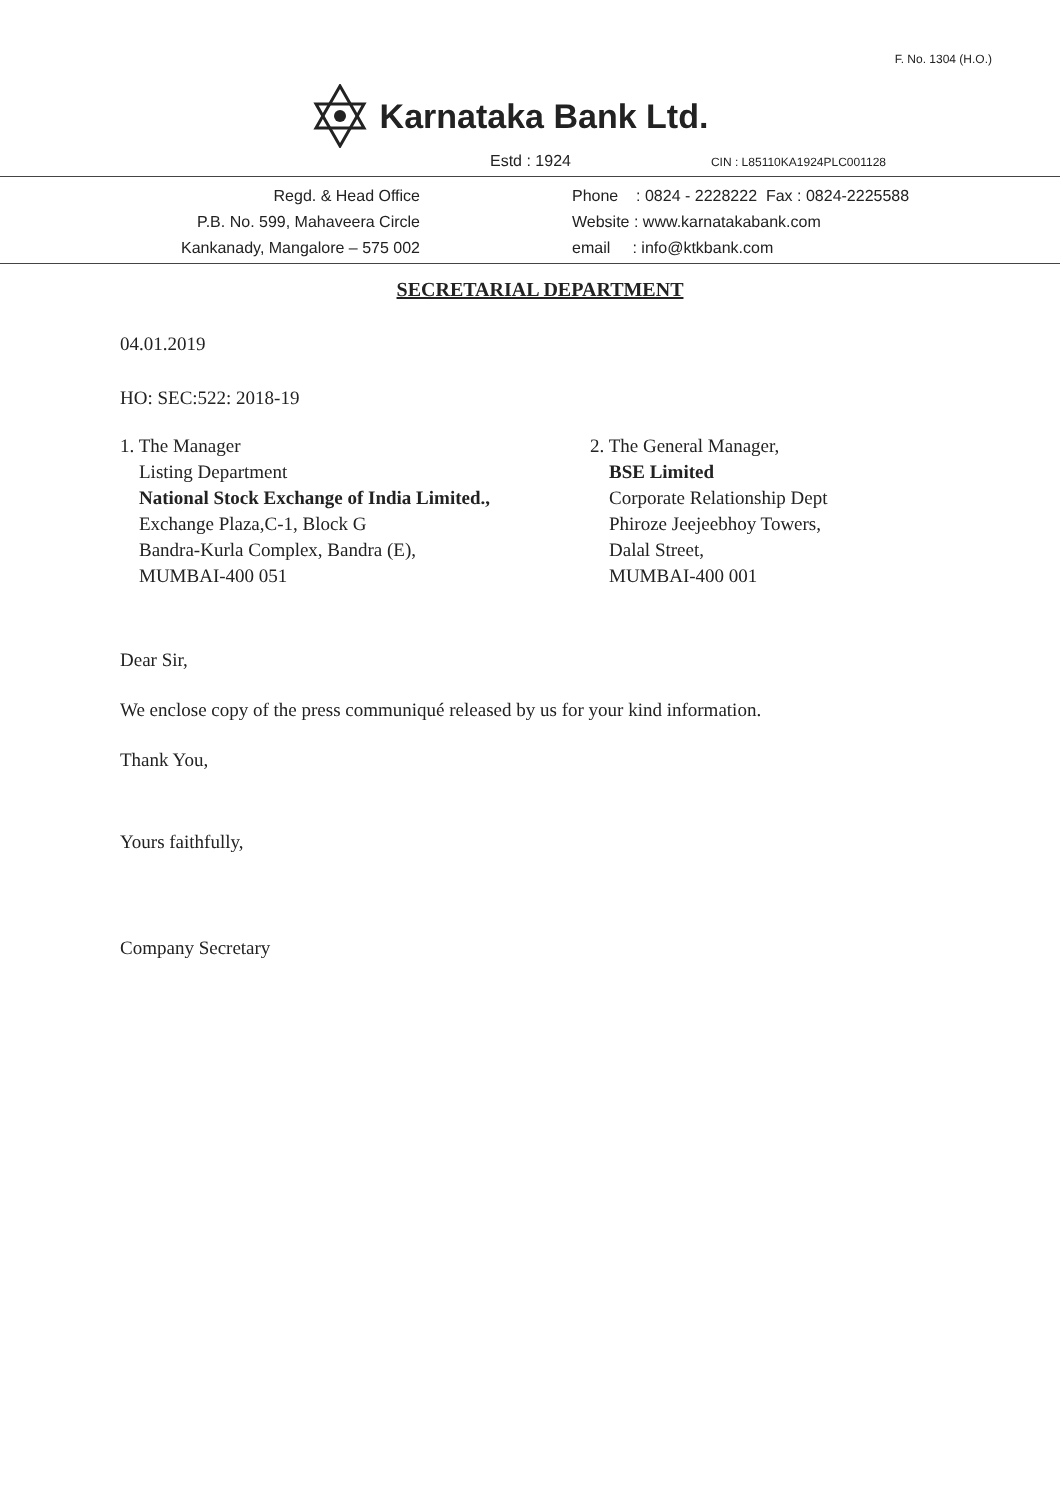F. No. 1304 (H.O.)
Karnataka Bank Ltd.
Estd : 1924 CIN : L85110KA1924PLC001128
Regd. & Head Office
P.B. No. 599, Mahaveera Circle
Kankanady, Mangalore – 575 002
Phone : 0824 - 2228222 Fax : 0824-2225588
Website : www.karnatakabank.com
email : info@ktkbank.com
SECRETARIAL DEPARTMENT
04.01.2019
HO: SEC:522: 2018-19
1. The Manager
Listing Department
National Stock Exchange of India Limited.,
Exchange Plaza,C-1, Block G
Bandra-Kurla Complex, Bandra (E),
MUMBAI-400 051
2. The General Manager,
BSE Limited
Corporate Relationship Dept
Phiroze Jeejeebhoy Towers,
Dalal Street,
MUMBAI-400 001
Dear Sir,
We enclose copy of the press communiqué released by us for your kind information.
Thank You,
Yours faithfully,
Company Secretary